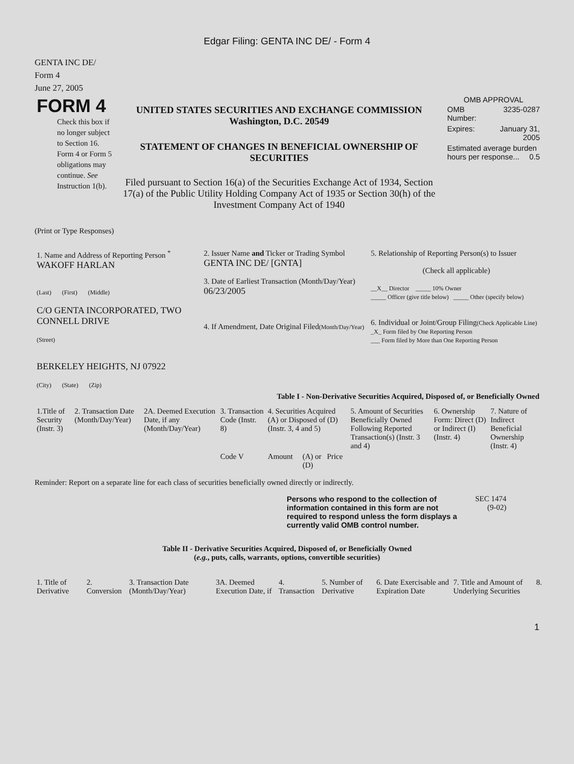Edgar Filing: GENTA INC DE/ - Form 4
GENTA INC DE/
Form 4
June 27, 2005
| FORM 4 Check this box if no longer subject to Section 16. Form 4 or Form 5 obligations may continue. See Instruction 1(b). | UNITED STATES SECURITIES AND EXCHANGE COMMISSION Washington, D.C. 20549 STATEMENT OF CHANGES IN BENEFICIAL OWNERSHIP OF SECURITIES Filed pursuant to Section 16(a) of the Securities Exchange Act of 1934, Section 17(a) of the Public Utility Holding Company Act of 1935 or Section 30(h) of the Investment Company Act of 1940 | OMB APPROVAL / OMB Number: / 3235-0287 / / Expires: / January 31, 2005 / / Estimated average burden hours per response... 0.5 / / |
(Print or Type Responses)
| 1. Name and Address of Reporting Person <sup>*</sup> WAKOFF HARLAN (Last) (First) (Middle) C/O GENTA INCORPORATED, TWO CONNELL DRIVE (Street) BERKELEY HEIGHTS, NJ 07922 (City) (State) (Zip) | 2. Issuer Name and Ticker or Trading Symbol GENTA INC DE/ [GNTA] 3. Date of Earliest Transaction (Month/Day/Year) 06/23/2005 4. If Amendment, Date Original Filed (Month/Day/Year) | 5. Relationship of Reporting Person(s) to Issuer (Check all applicable) __X__ Director _____ 10% Owner _____ Officer (give title below) _____ Other (specify below) 6. Individual or Joint/Group Filing (Check Applicable Line) _X_ Form filed by One Reporting Person ___ Form filed by More than One Reporting Person |
Table I - Non-Derivative Securities Acquired, Disposed of, or Beneficially Owned
| 1.Title of Security (Instr. 3) | 2. Transaction Date (Month/Day/Year) | 2A. Deemed Execution Date, if any (Month/Day/Year) | 3. Transaction Code (Instr. 8) | 4. Securities Acquired (A) or Disposed of (D) (Instr. 3, 4 and 5) | | | 5. Amount of Securities Beneficially Owned Following Reported Transaction(s) (Instr. 3 and 4) | 6. Ownership Form: Direct (D) or Indirect (I) (Instr. 4) | 7. Nature of Indirect Beneficial Ownership (Instr. 4) |
| --- | --- | --- | --- | --- | --- | --- | --- | --- | --- |
| | | | Code V | Amount | (A) or (D) | Price | | | |
Reminder: Report on a separate line for each class of securities beneficially owned directly or indirectly.
Persons who respond to the collection of information contained in this form are not required to respond unless the form displays a currently valid OMB control number.
SEC 1474
(9-02)
Table II - Derivative Securities Acquired, Disposed of, or Beneficially Owned
(e.g., puts, calls, warrants, options, convertible securities)
| 1. Title of Derivative | 2. Conversion | 3. Transaction Date (Month/Day/Year) | 3A. Deemed Execution Date, if | 4. Transaction | 5. Number of Derivative | 6. Date Exercisable and Expiration Date | 7. Title and Amount of Underlying Securities | 8. |
| --- | --- | --- | --- | --- | --- | --- | --- | --- |
1